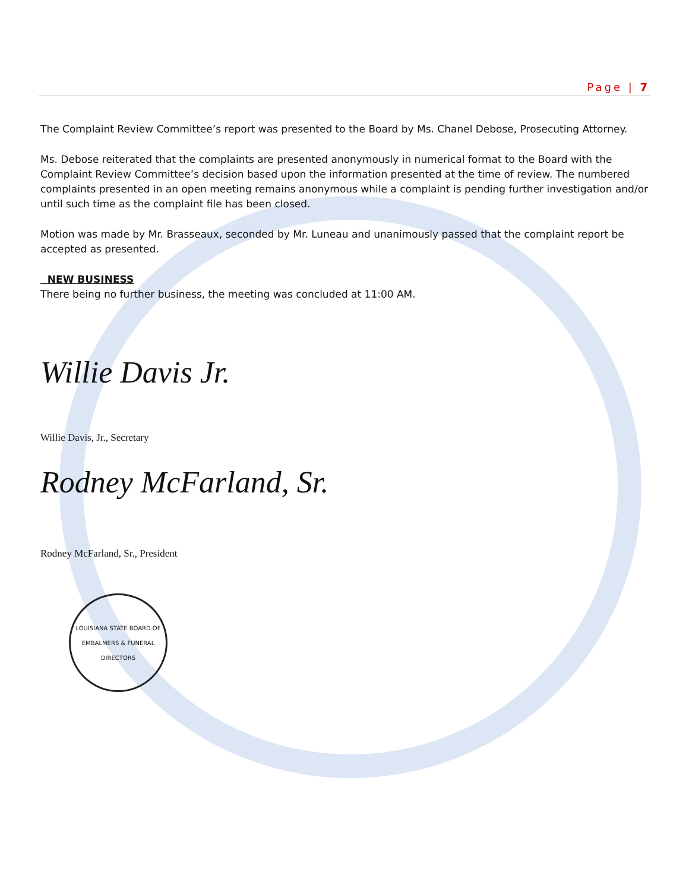Page | 7
The Complaint Review Committee’s report was presented to the Board by Ms. Chanel Debose, Prosecuting Attorney.
Ms. Debose reiterated that the complaints are presented anonymously in numerical format to the Board with the Complaint Review Committee’s decision based upon the information presented at the time of review. The numbered complaints presented in an open meeting remains anonymous while a complaint is pending further investigation and/or until such time as the complaint file has been closed.
Motion was made by Mr. Brasseaux, seconded by Mr. Luneau and unanimously passed that the complaint report be accepted as presented.
NEW BUSINESS
There being no further business, the meeting was concluded at 11:00 AM.
Willie Davis Jr.
Willie Davis, Jr., Secretary
Rodney McFarland, Sr.
Rodney McFarland, Sr., President
LOUISIANA STATE BOARD OF EMBALMERS & FUNERAL DIRECTORS